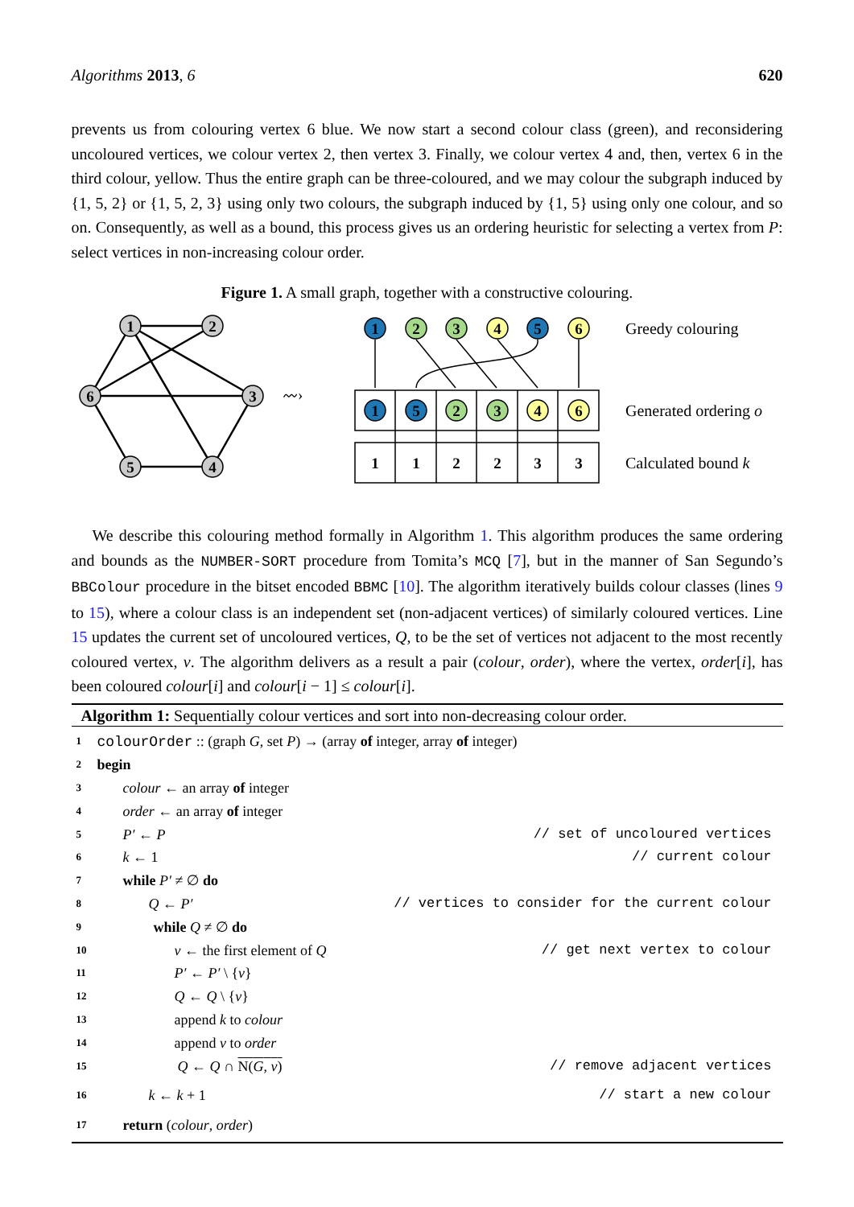Algorithms 2013, 6 620
prevents us from colouring vertex 6 blue. We now start a second colour class (green), and reconsidering uncoloured vertices, we colour vertex 2, then vertex 3. Finally, we colour vertex 4 and, then, vertex 6 in the third colour, yellow. Thus the entire graph can be three-coloured, and we may colour the subgraph induced by {1, 5, 2} or {1, 5, 2, 3} using only two colours, the subgraph induced by {1, 5} using only one colour, and so on. Consequently, as well as a bound, this process gives us an ordering heuristic for selecting a vertex from P: select vertices in non-increasing colour order.
Figure 1. A small graph, together with a constructive colouring.
1
2
6
3
5
4
〰›
1
2
3
4
5
6
1
5
2
3
4
6
1
1
2
2
3
3
Greedy colouring
Generated ordering o
Calculated bound k
We describe this colouring method formally in Algorithm 1. This algorithm produces the same ordering and bounds as the NUMBER-SORT procedure from Tomita’s MCQ [7], but in the manner of San Segundo’s BBColour procedure in the bitset encoded BBMC [10]. The algorithm iteratively builds colour classes (lines 9 to 15), where a colour class is an independent set (non-adjacent vertices) of similarly coloured vertices. Line 15 updates the current set of uncoloured vertices, Q, to be the set of vertices not adjacent to the most recently coloured vertex, v. The algorithm delivers as a result a pair (colour, order), where the vertex, order[i], has been coloured colour[i] and colour[i − 1] ≤ colour[i].
Algorithm 1: Sequentially colour vertices and sort into non-decreasing colour order.
1 colourOrder :: (graph G, set P) → (array of integer, array of integer)
2 begin
3 colour ← an array of integer
4 order ← an array of integer
5 P′ ← P // set of uncoloured vertices
6 k ← 1 // current colour
7 while P′ ≠ ∅ do
8 Q ← P′ // vertices to consider for the current colour
9 while Q ≠ ∅ do
10 v ← the first element of Q // get next vertex to colour
11 P′ ← P′ \ {v}
12 Q ← Q \ {v}
13 append k to colour
14 append v to order
15 Q ← Q ∩ N(G, v) // remove adjacent vertices
16 k ← k + 1 // start a new colour
17 return (colour, order)